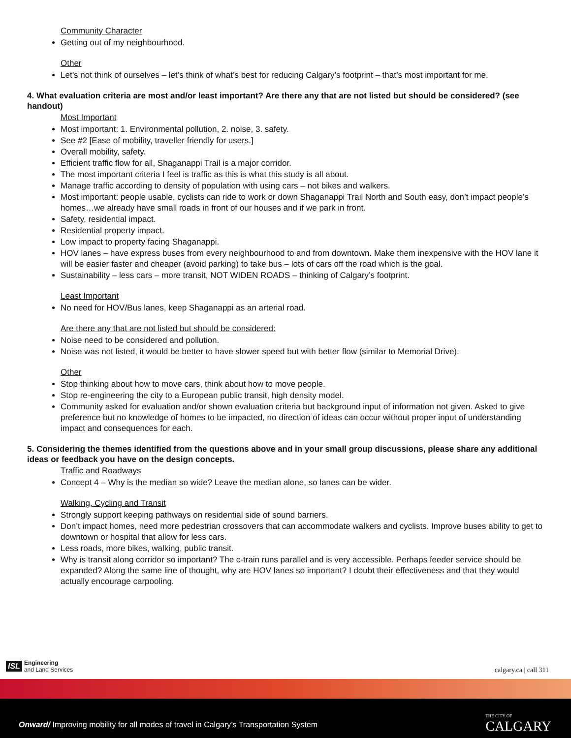Community Character
Getting out of my neighbourhood.
Other
Let’s not think of ourselves – let’s think of what’s best for reducing Calgary’s footprint – that’s most important for me.
4. What evaluation criteria are most and/or least important? Are there any that are not listed but should be considered? (see handout)
Most Important
Most important: 1. Environmental pollution, 2. noise, 3. safety.
See #2 [Ease of mobility, traveller friendly for users.]
Overall mobility, safety.
Efficient traffic flow for all, Shaganappi Trail is a major corridor.
The most important criteria I feel is traffic as this is what this study is all about.
Manage traffic according to density of population with using cars – not bikes and walkers.
Most important: people usable, cyclists can ride to work or down Shaganappi Trail North and South easy, don’t impact people’s homes…we already have small roads in front of our houses and if we park in front.
Safety, residential impact.
Residential property impact.
Low impact to property facing Shaganappi.
HOV lanes – have express buses from every neighbourhood to and from downtown. Make them inexpensive with the HOV lane it will be easier faster and cheaper (avoid parking) to take bus – lots of cars off the road which is the goal.
Sustainability – less cars – more transit, NOT WIDEN ROADS – thinking of Calgary’s footprint.
Least Important
No need for HOV/Bus lanes, keep Shaganappi as an arterial road.
Are there any that are not listed but should be considered:
Noise need to be considered and pollution.
Noise was not listed, it would be better to have slower speed but with better flow (similar to Memorial Drive).
Other
Stop thinking about how to move cars, think about how to move people.
Stop re-engineering the city to a European public transit, high density model.
Community asked for evaluation and/or shown evaluation criteria but background input of information not given. Asked to give preference but no knowledge of homes to be impacted, no direction of ideas can occur without proper input of understanding impact and consequences for each.
5. Considering the themes identified from the questions above and in your small group discussions, please share any additional ideas or feedback you have on the design concepts.
Traffic and Roadways
Concept 4 – Why is the median so wide? Leave the median alone, so lanes can be wider.
Walking, Cycling and Transit
Strongly support keeping pathways on residential side of sound barriers.
Don’t impact homes, need more pedestrian crossovers that can accommodate walkers and cyclists. Improve buses ability to get to downtown or hospital that allow for less cars.
Less roads, more bikes, walking, public transit.
Why is transit along corridor so important? The c-train runs parallel and is very accessible. Perhaps feeder service should be expanded? Along the same line of thought, why are HOV lanes so important? I doubt their effectiveness and that they would actually encourage carpooling.
ISL Engineering
and Land Services
calgary.ca | call 311
Onward/ Improving mobility for all modes of travel in Calgary’s Transportation System
THE CITY OF
CALGARY